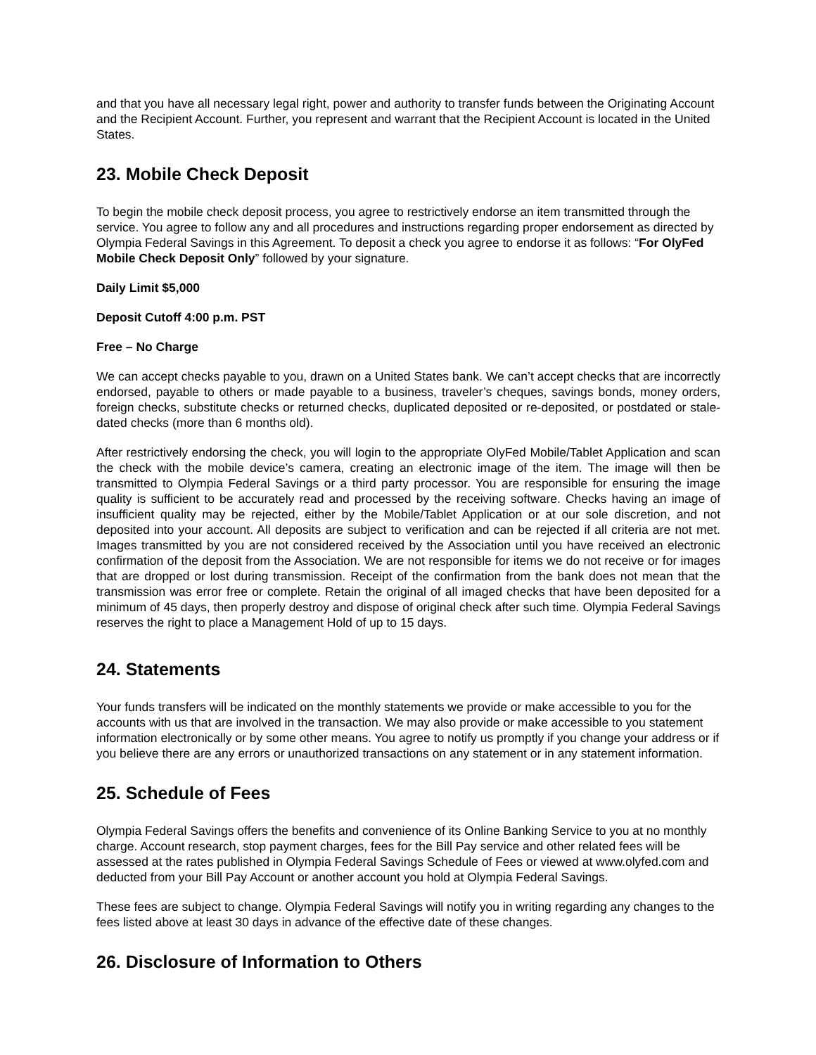and that you have all necessary legal right, power and authority to transfer funds between the Originating Account and the Recipient Account. Further, you represent and warrant that the Recipient Account is located in the United States.
23. Mobile Check Deposit
To begin the mobile check deposit process, you agree to restrictively endorse an item transmitted through the service. You agree to follow any and all procedures and instructions regarding proper endorsement as directed by Olympia Federal Savings in this Agreement. To deposit a check you agree to endorse it as follows: “For OlyFed Mobile Check Deposit Only” followed by your signature.
Daily Limit $5,000
Deposit Cutoff 4:00 p.m. PST
Free – No Charge
We can accept checks payable to you, drawn on a United States bank. We can’t accept checks that are incorrectly endorsed, payable to others or made payable to a business, traveler’s cheques, savings bonds, money orders, foreign checks, substitute checks or returned checks, duplicated deposited or re-deposited, or postdated or stale-dated checks (more than 6 months old).
After restrictively endorsing the check, you will login to the appropriate OlyFed Mobile/Tablet Application and scan the check with the mobile device’s camera, creating an electronic image of the item. The image will then be transmitted to Olympia Federal Savings or a third party processor. You are responsible for ensuring the image quality is sufficient to be accurately read and processed by the receiving software. Checks having an image of insufficient quality may be rejected, either by the Mobile/Tablet Application or at our sole discretion, and not deposited into your account. All deposits are subject to verification and can be rejected if all criteria are not met. Images transmitted by you are not considered received by the Association until you have received an electronic confirmation of the deposit from the Association. We are not responsible for items we do not receive or for images that are dropped or lost during transmission. Receipt of the confirmation from the bank does not mean that the transmission was error free or complete. Retain the original of all imaged checks that have been deposited for a minimum of 45 days, then properly destroy and dispose of original check after such time. Olympia Federal Savings reserves the right to place a Management Hold of up to 15 days.
24. Statements
Your funds transfers will be indicated on the monthly statements we provide or make accessible to you for the accounts with us that are involved in the transaction. We may also provide or make accessible to you statement information electronically or by some other means. You agree to notify us promptly if you change your address or if you believe there are any errors or unauthorized transactions on any statement or in any statement information.
25. Schedule of Fees
Olympia Federal Savings offers the benefits and convenience of its Online Banking Service to you at no monthly charge. Account research, stop payment charges, fees for the Bill Pay service and other related fees will be assessed at the rates published in Olympia Federal Savings Schedule of Fees or viewed at www.olyfed.com and deducted from your Bill Pay Account or another account you hold at Olympia Federal Savings.
These fees are subject to change. Olympia Federal Savings will notify you in writing regarding any changes to the fees listed above at least 30 days in advance of the effective date of these changes.
26. Disclosure of Information to Others